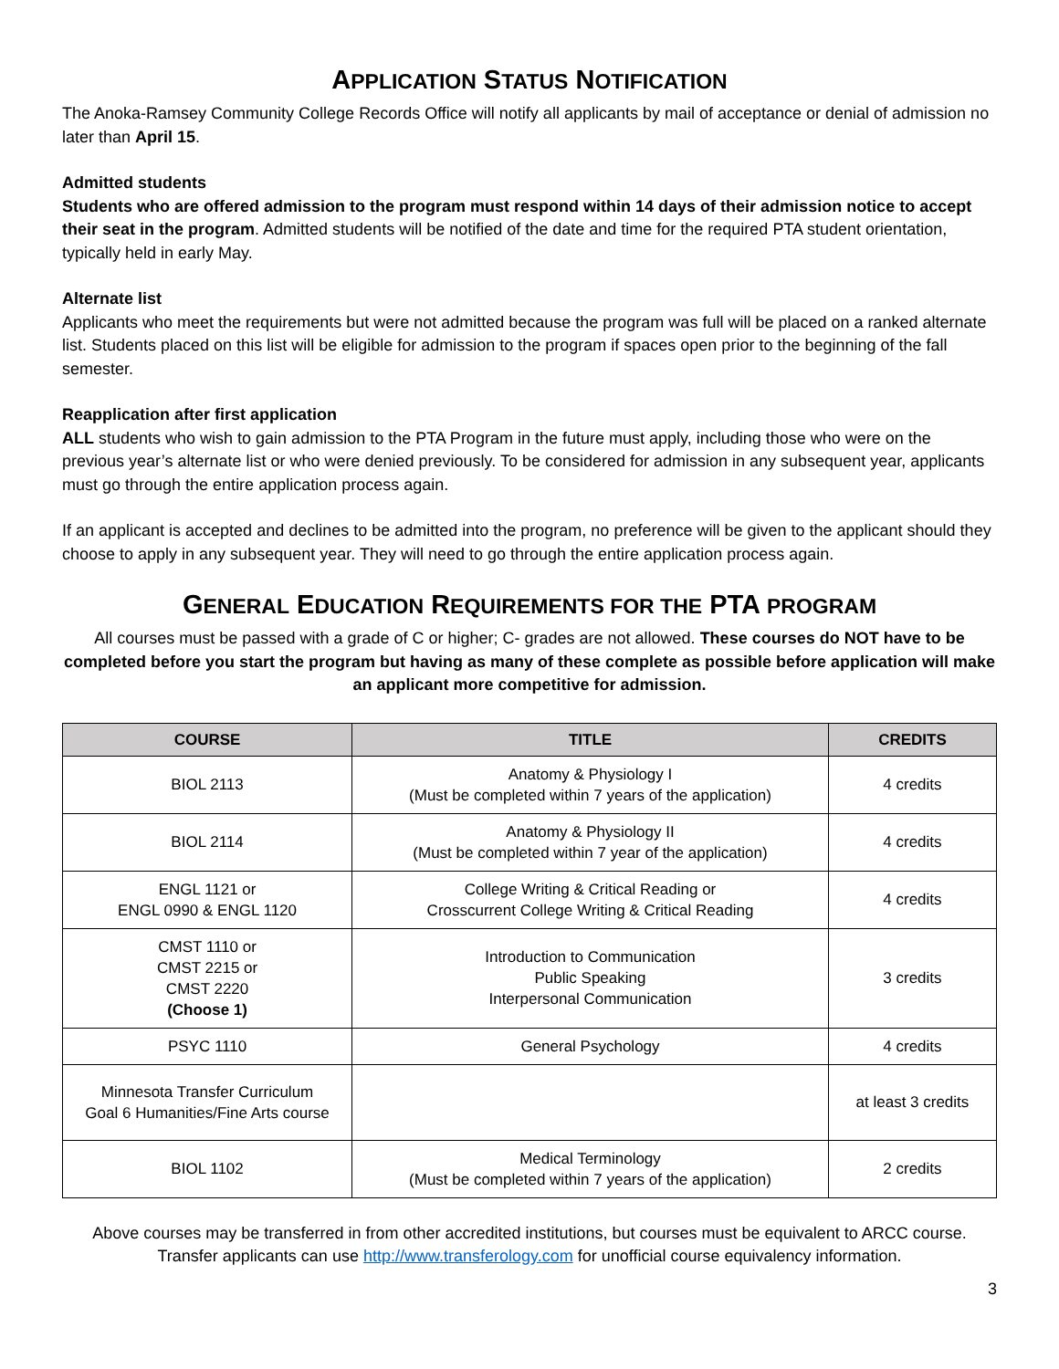APPLICATION STATUS NOTIFICATION
The Anoka-Ramsey Community College Records Office will notify all applicants by mail of acceptance or denial of admission no later than April 15.
Admitted students
Students who are offered admission to the program must respond within 14 days of their admission notice to accept their seat in the program. Admitted students will be notified of the date and time for the required PTA student orientation, typically held in early May.
Alternate list
Applicants who meet the requirements but were not admitted because the program was full will be placed on a ranked alternate list. Students placed on this list will be eligible for admission to the program if spaces open prior to the beginning of the fall semester.
Reapplication after first application
ALL students who wish to gain admission to the PTA Program in the future must apply, including those who were on the previous year’s alternate list or who were denied previously. To be considered for admission in any subsequent year, applicants must go through the entire application process again.
If an applicant is accepted and declines to be admitted into the program, no preference will be given to the applicant should they choose to apply in any subsequent year. They will need to go through the entire application process again.
GENERAL EDUCATION REQUIREMENTS FOR THE PTA PROGRAM
All courses must be passed with a grade of C or higher; C- grades are not allowed. These courses do NOT have to be completed before you start the program but having as many of these complete as possible before application will make an applicant more competitive for admission.
| COURSE | TITLE | CREDITS |
| --- | --- | --- |
| BIOL 2113 | Anatomy & Physiology I (Must be completed within 7 years of the application) | 4 credits |
| BIOL 2114 | Anatomy & Physiology II (Must be completed within 7 year of the application) | 4 credits |
| ENGL 1121 or ENGL 0990 & ENGL 1120 | College Writing & Critical Reading or Crosscurrent College Writing & Critical Reading | 4 credits |
| CMST 1110 or CMST 2215 or CMST 2220 (Choose 1) | Introduction to Communication Public Speaking Interpersonal Communication | 3 credits |
| PSYC 1110 | General Psychology | 4 credits |
| Minnesota Transfer Curriculum Goal 6 Humanities/Fine Arts course | | at least 3 credits |
| BIOL 1102 | Medical Terminology (Must be completed within 7 years of the application) | 2 credits |
Above courses may be transferred in from other accredited institutions, but courses must be equivalent to ARCC course. Transfer applicants can use http://www.transferology.com for unofficial course equivalency information.
3